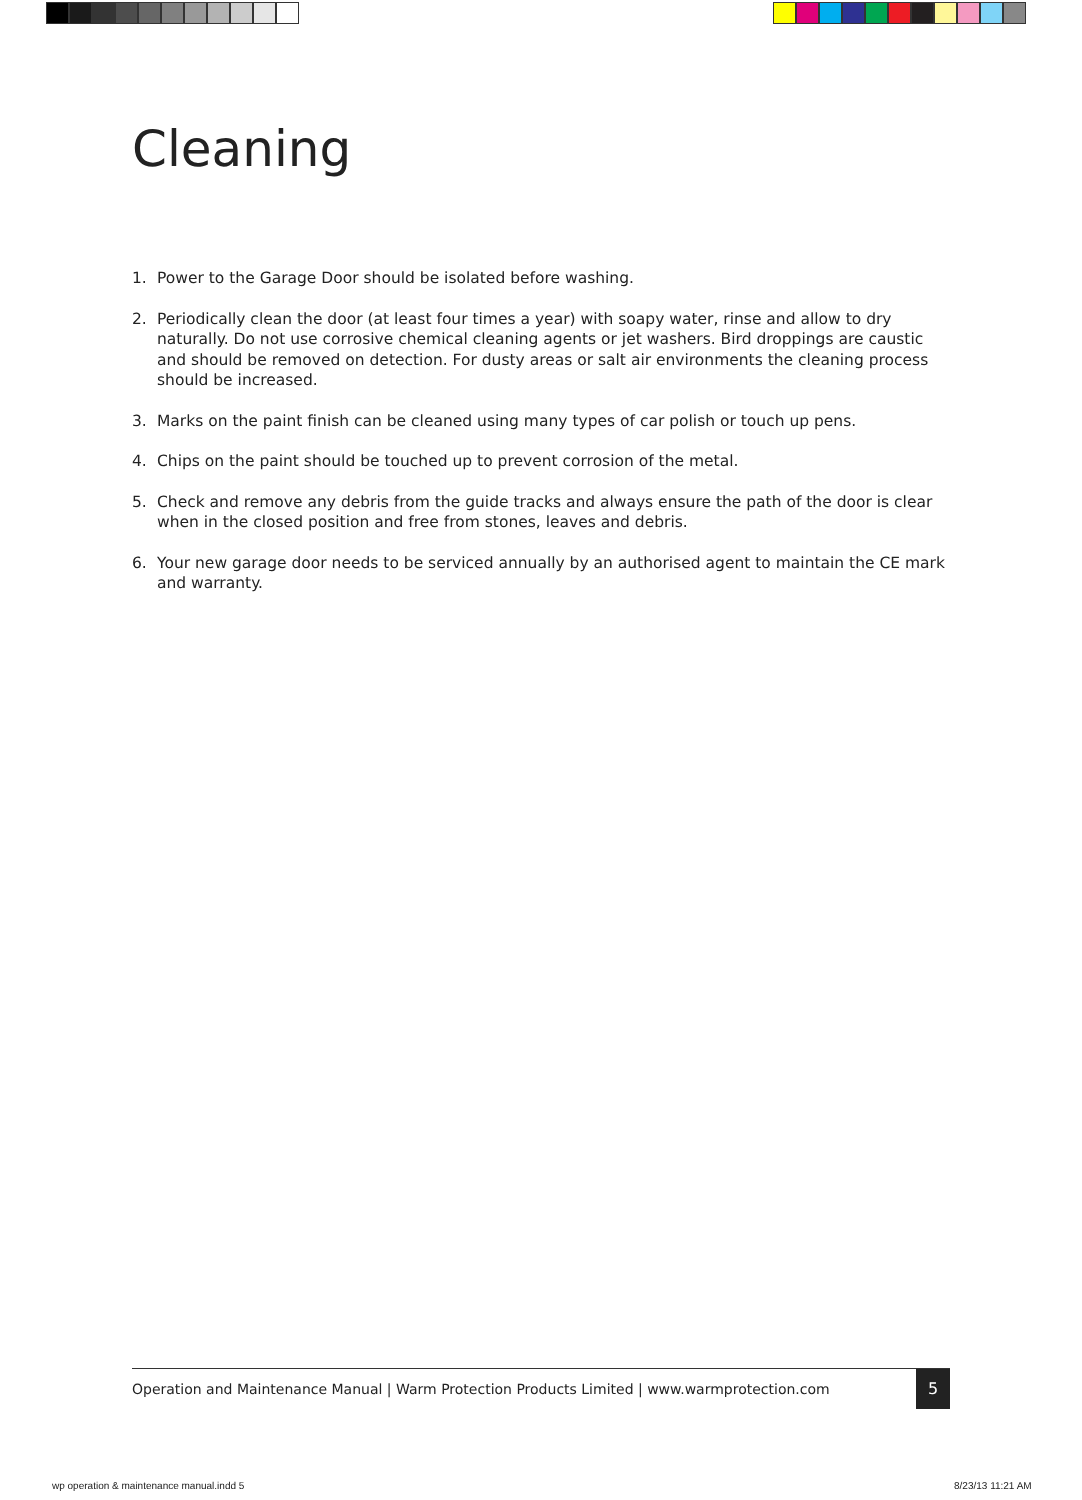Cleaning
1. Power to the Garage Door should be isolated before washing.
2. Periodically clean the door (at least four times a year) with soapy water, rinse and allow to dry naturally. Do not use corrosive chemical cleaning agents or jet washers. Bird droppings are caustic and should be removed on detection. For dusty areas or salt air environments the cleaning process should be increased.
3. Marks on the paint finish can be cleaned using many types of car polish or touch up pens.
4. Chips on the paint should be touched up to prevent corrosion of the metal.
5. Check and remove any debris from the guide tracks and always ensure the path of the door is clear when in the closed position and free from stones, leaves and debris.
6. Your new garage door needs to be serviced annually by an authorised agent to maintain the CE mark and warranty.
Operation and Maintenance Manual | Warm Protection Products Limited | www.warmprotection.com
5
wp operation & maintenance manual.indd 5
8/23/13 11:21 AM